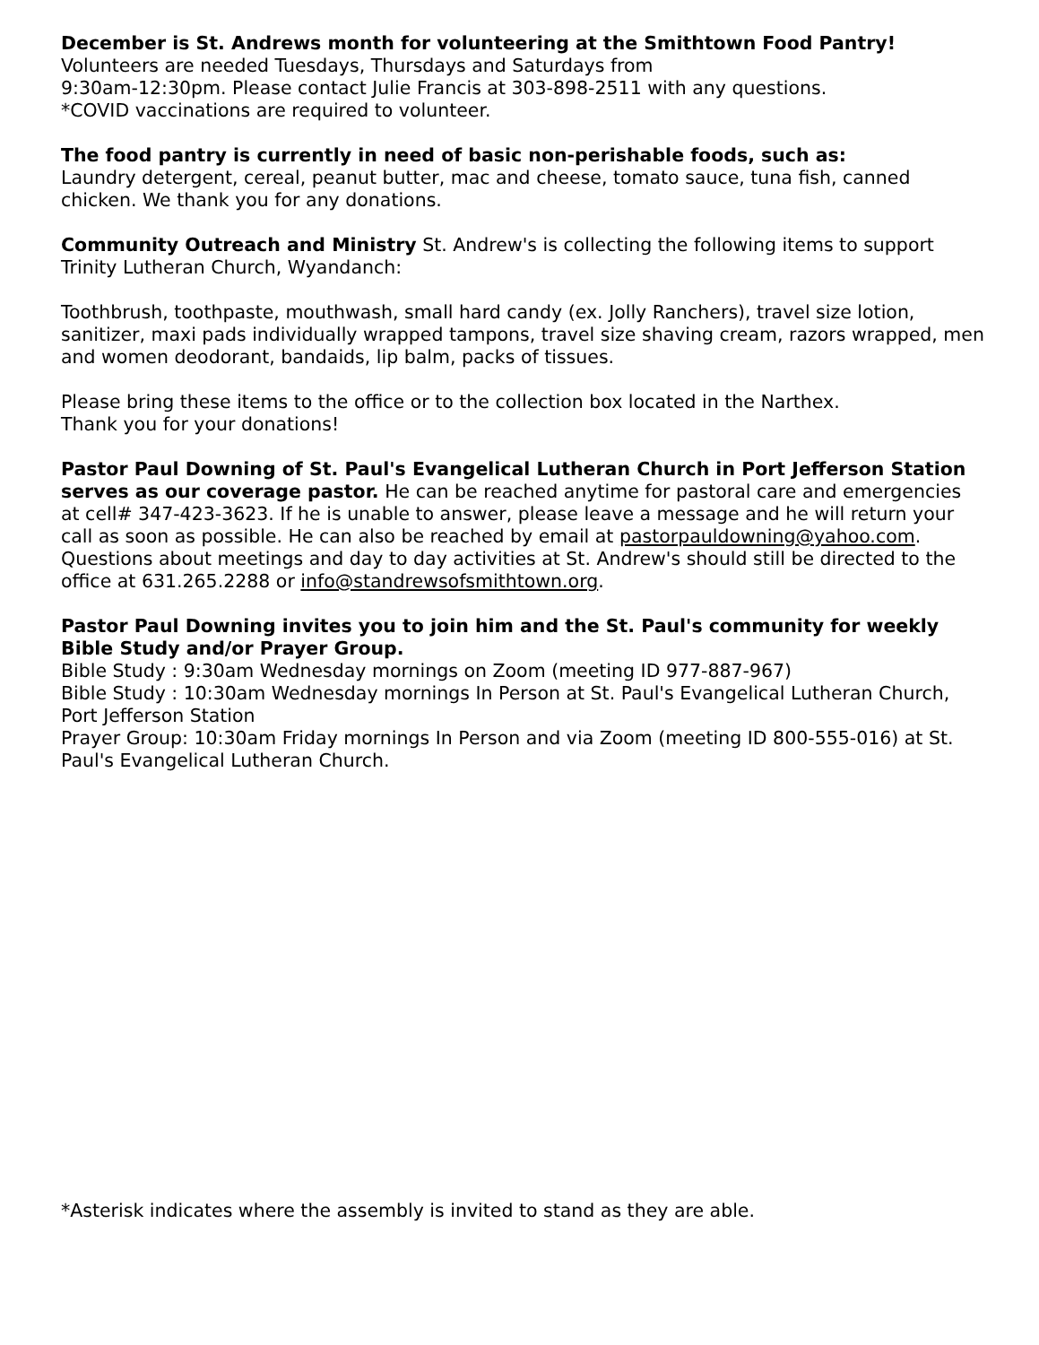December is St. Andrews month for volunteering at the Smithtown Food Pantry! Volunteers are needed Tuesdays, Thursdays and Saturdays from
9:30am-12:30pm. Please contact Julie Francis at 303-898-2511 with any questions.
*COVID vaccinations are required to volunteer.
The food pantry is currently in need of basic non-perishable foods, such as:
Laundry detergent, cereal, peanut butter, mac and cheese, tomato sauce, tuna fish, canned chicken. We thank you for any donations.
Community Outreach and Ministry St. Andrew's is collecting the following items to support Trinity Lutheran Church, Wyandanch:
Toothbrush, toothpaste, mouthwash, small hard candy (ex. Jolly Ranchers), travel size lotion, sanitizer, maxi pads individually wrapped tampons, travel size shaving cream, razors wrapped, men and women deodorant, bandaids, lip balm, packs of tissues.
Please bring these items to the office or to the collection box located in the Narthex.
Thank you for your donations!
Pastor Paul Downing of St. Paul's Evangelical Lutheran Church in Port Jefferson Station serves as our coverage pastor. He can be reached anytime for pastoral care and emergencies at cell# 347-423-3623. If he is unable to answer, please leave a message and he will return your call as soon as possible. He can also be reached by email at pastorpauldowning@yahoo.com. Questions about meetings and day to day activities at St. Andrew's should still be directed to the office at 631.265.2288 or info@standrewsofsmithtown.org.
Pastor Paul Downing invites you to join him and the St. Paul's community for weekly Bible Study and/or Prayer Group.
Bible Study : 9:30am Wednesday mornings on Zoom (meeting ID 977-887-967)
Bible Study : 10:30am Wednesday mornings In Person at St. Paul's Evangelical Lutheran Church, Port Jefferson Station
Prayer Group: 10:30am Friday mornings In Person and via Zoom (meeting ID 800-555-016) at St. Paul's Evangelical Lutheran Church.
*Asterisk indicates where the assembly is invited to stand as they are able.